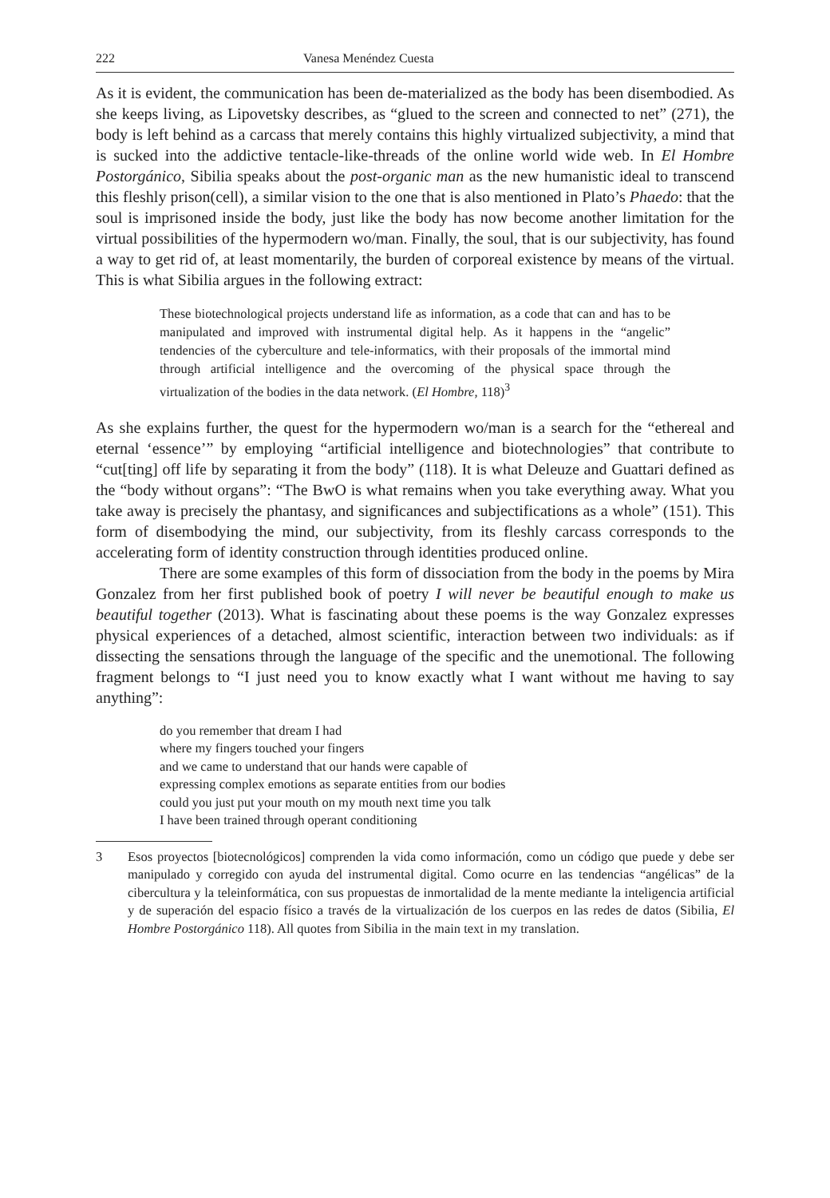222 Vanesa Menéndez Cuesta
As it is evident, the communication has been de-materialized as the body has been disembodied. As she keeps living, as Lipovetsky describes, as “glued to the screen and connected to net” (271), the body is left behind as a carcass that merely contains this highly virtualized subjectivity, a mind that is sucked into the addictive tentacle-like-threads of the online world wide web. In El Hombre Postorgánico, Sibilia speaks about the post-organic man as the new humanistic ideal to transcend this fleshly prison(cell), a similar vision to the one that is also mentioned in Plato’s Phaedo: that the soul is imprisoned inside the body, just like the body has now become another limitation for the virtual possibilities of the hypermodern wo/man. Finally, the soul, that is our subjectivity, has found a way to get rid of, at least momentarily, the burden of corporeal existence by means of the virtual. This is what Sibilia argues in the following extract:
These biotechnological projects understand life as information, as a code that can and has to be manipulated and improved with instrumental digital help. As it happens in the “angelic” tendencies of the cyberculture and tele-informatics, with their proposals of the immortal mind through artificial intelligence and the overcoming of the physical space through the virtualization of the bodies in the data network. (El Hombre, 118)<sup>3</sup>
As she explains further, the quest for the hypermodern wo/man is a search for the “ethereal and eternal ‘essence’” by employing “artificial intelligence and biotechnologies” that contribute to “cut[ting] off life by separating it from the body” (118). It is what Deleuze and Guattari defined as the “body without organs”: “The BwO is what remains when you take everything away. What you take away is precisely the phantasy, and significances and subjectifications as a whole” (151). This form of disembodying the mind, our subjectivity, from its fleshly carcass corresponds to the accelerating form of identity construction through identities produced online.
There are some examples of this form of dissociation from the body in the poems by Mira Gonzalez from her first published book of poetry I will never be beautiful enough to make us beautiful together (2013). What is fascinating about these poems is the way Gonzalez expresses physical experiences of a detached, almost scientific, interaction between two individuals: as if dissecting the sensations through the language of the specific and the unemotional. The following fragment belongs to “I just need you to know exactly what I want without me having to say anything”:
do you remember that dream I had
where my fingers touched your fingers
and we came to understand that our hands were capable of
expressing complex emotions as separate entities from our bodies
could you just put your mouth on my mouth next time you talk
I have been trained through operant conditioning
3 Esos proyectos [biotecnológicos] comprenden la vida como información, como un código que puede y debe ser manipulado y corregido con ayuda del instrumental digital. Como ocurre en las tendencias “angélicas” de la cibercultura y la teleinformática, con sus propuestas de inmortalidad de la mente mediante la inteligencia artificial y de superación del espacio físico a través de la virtualización de los cuerpos en las redes de datos (Sibilia, El Hombre Postorgánico 118). All quotes from Sibilia in the main text in my translation.